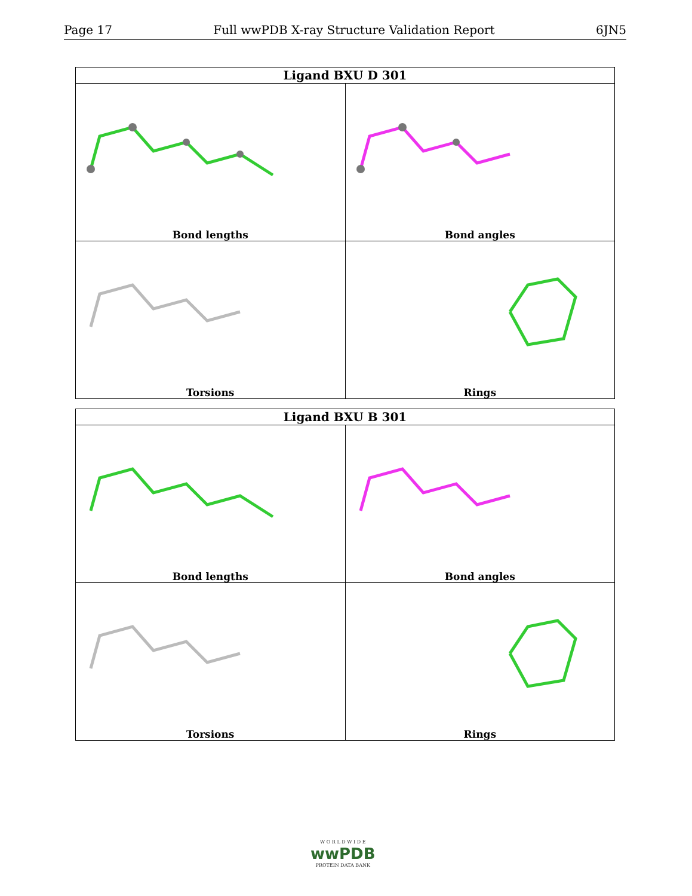Page 17 Full wwPDB X-ray Structure Validation Report 6JN5
| Ligand BXU D 301 | |
| --- | --- |
| Bond lengths | Bond angles |
| Torsions | Rings |
| Ligand BXU B 301 | |
| --- | --- |
| Bond lengths | Bond angles |
| Torsions | Rings |
W O R L D W I D E
wwPDB
PROTEIN DATA BANK